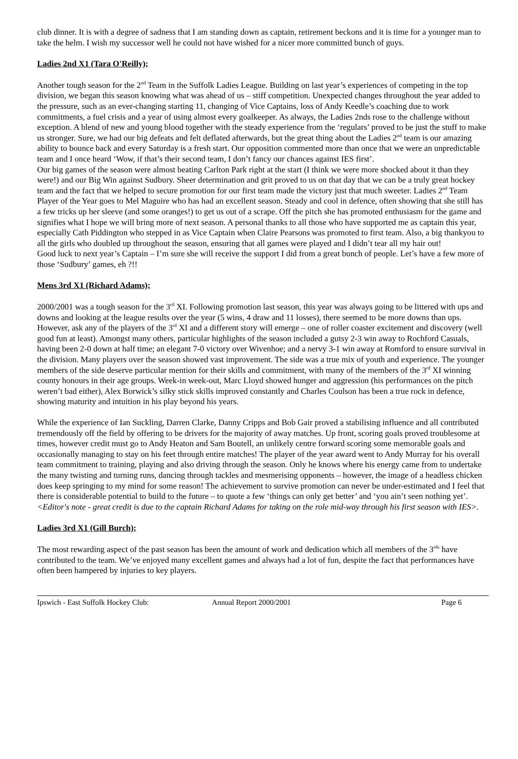club dinner. It is with a degree of sadness that I am standing down as captain, retirement beckons and it is time for a younger man to take the helm. I wish my successor well he could not have wished for a nicer more committed bunch of guys.
Ladies 2nd X1 (Tara O'Reilly);
Another tough season for the 2<sup>nd</sup> Team in the Suffolk Ladies League. Building on last year’s experiences of competing in the top division, we began this season knowing what was ahead of us – stiff competition. Unexpected changes throughout the year added to the pressure, such as an ever-changing starting 11, changing of Vice Captains, loss of Andy Keedle’s coaching due to work commitments, a fuel crisis and a year of using almost every goalkeeper. As always, the Ladies 2nds rose to the challenge without exception. A blend of new and young blood together with the steady experience from the ‘regulars’ proved to be just the stuff to make us stronger. Sure, we had our big defeats and felt deflated afterwards, but the great thing about the Ladies 2<sup>nd</sup> team is our amazing ability to bounce back and every Saturday is a fresh start. Our opposition commented more than once that we were an unpredictable team and I once heard ‘Wow, if that’s their second team, I don’t fancy our chances against IES first’.
Our big games of the season were almost beating Carlton Park right at the start (I think we were more shocked about it than they were!) and our Big Win against Sudbury. Sheer determination and grit proved to us on that day that we can be a truly great hockey team and the fact that we helped to secure promotion for our first team made the victory just that much sweeter. Ladies 2<sup>nd</sup> Team Player of the Year goes to Mel Maguire who has had an excellent season. Steady and cool in defence, often showing that she still has a few tricks up her sleeve (and some oranges!) to get us out of a scrape. Off the pitch she has promoted enthusiasm for the game and signifies what I hope we will bring more of next season. A personal thanks to all those who have supported me as captain this year, especially Cath Piddington who stepped in as Vice Captain when Claire Pearsons was promoted to first team. Also, a big thankyou to all the girls who doubled up throughout the season, ensuring that all games were played and I didn’t tear all my hair out!
Good luck to next year’s Captain – I’m sure she will receive the support I did from a great bunch of people. Let’s have a few more of those ‘Sudbury’ games, eh ?!!
Mens 3rd X1 (Richard Adams);
2000/2001 was a tough season for the 3<sup>rd</sup> XI. Following promotion last season, this year was always going to be littered with ups and downs and looking at the league results over the year (5 wins, 4 draw and 11 losses), there seemed to be more downs than ups. However, ask any of the players of the 3<sup>rd</sup> XI and a different story will emerge – one of roller coaster excitement and discovery (well good fun at least). Amongst many others, particular highlights of the season included a gutsy 2-3 win away to Rochford Casuals, having been 2-0 down at half time; an elegant 7-0 victory over Wivenhoe; and a nervy 3-1 win away at Romford to ensure survival in the division. Many players over the season showed vast improvement. The side was a true mix of youth and experience. The younger members of the side deserve particular mention for their skills and commitment, with many of the members of the 3<sup>rd</sup> XI winning county honours in their age groups. Week-in week-out, Marc Lloyd showed hunger and aggression (his performances on the pitch weren’t bad either), Alex Borwick’s silky stick skills improved constantly and Charles Coulson has been a true rock in defence, showing maturity and intuition in his play beyond his years.
While the experience of Ian Suckling, Darren Clarke, Danny Cripps and Bob Gair proved a stabilising influence and all contributed tremendously off the field by offering to be drivers for the majority of away matches. Up front, scoring goals proved troublesome at times, however credit must go to Andy Heaton and Sam Boutell, an unlikely centre forward scoring some memorable goals and occasionally managing to stay on his feet through entire matches! The player of the year award went to Andy Murray for his overall team commitment to training, playing and also driving through the season. Only he knows where his energy came from to undertake the many twisting and turning runs, dancing through tackles and mesmerising opponents – however, the image of a headless chicken does keep springing to my mind for some reason! The achievement to survive promotion can never be under-estimated and I feel that there is considerable potential to build to the future – to quote a few ‘things can only get better’ and ‘you ain’t seen nothing yet’. <Editor's note - great credit is due to the captain Richard Adams for taking on the role mid-way through his first season with IES>.
Ladies 3rd X1 (Gill Burch);
The most rewarding aspect of the past season has been the amount of work and dedication which all members of the 3<sup>rds</sup> have contributed to the team. We’ve enjoyed many excellent games and always had a lot of fun, despite the fact that performances have often been hampered by injuries to key players.
Ipswich - East Suffolk Hockey Club: Annual Report 2000/2001 Page 6